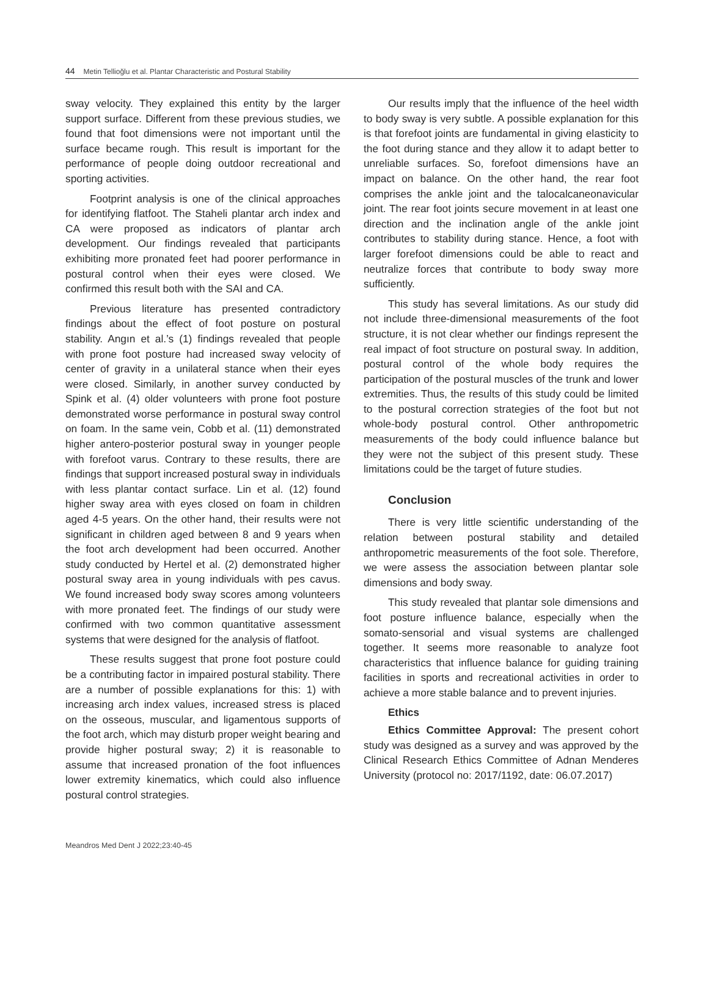44 Metin Tellioğlu et al. Plantar Characteristic and Postural Stability
sway velocity. They explained this entity by the larger support surface. Different from these previous studies, we found that foot dimensions were not important until the surface became rough. This result is important for the performance of people doing outdoor recreational and sporting activities.
Footprint analysis is one of the clinical approaches for identifying flatfoot. The Staheli plantar arch index and CA were proposed as indicators of plantar arch development. Our findings revealed that participants exhibiting more pronated feet had poorer performance in postural control when their eyes were closed. We confirmed this result both with the SAI and CA.
Previous literature has presented contradictory findings about the effect of foot posture on postural stability. Angın et al.’s (1) findings revealed that people with prone foot posture had increased sway velocity of center of gravity in a unilateral stance when their eyes were closed. Similarly, in another survey conducted by Spink et al. (4) older volunteers with prone foot posture demonstrated worse performance in postural sway control on foam. In the same vein, Cobb et al. (11) demonstrated higher antero-posterior postural sway in younger people with forefoot varus. Contrary to these results, there are findings that support increased postural sway in individuals with less plantar contact surface. Lin et al. (12) found higher sway area with eyes closed on foam in children aged 4-5 years. On the other hand, their results were not significant in children aged between 8 and 9 years when the foot arch development had been occurred. Another study conducted by Hertel et al. (2) demonstrated higher postural sway area in young individuals with pes cavus. We found increased body sway scores among volunteers with more pronated feet. The findings of our study were confirmed with two common quantitative assessment systems that were designed for the analysis of flatfoot.
These results suggest that prone foot posture could be a contributing factor in impaired postural stability. There are a number of possible explanations for this: 1) with increasing arch index values, increased stress is placed on the osseous, muscular, and ligamentous supports of the foot arch, which may disturb proper weight bearing and provide higher postural sway; 2) it is reasonable to assume that increased pronation of the foot influences lower extremity kinematics, which could also influence postural control strategies.
Our results imply that the influence of the heel width to body sway is very subtle. A possible explanation for this is that forefoot joints are fundamental in giving elasticity to the foot during stance and they allow it to adapt better to unreliable surfaces. So, forefoot dimensions have an impact on balance. On the other hand, the rear foot comprises the ankle joint and the talocalcaneonavicular joint. The rear foot joints secure movement in at least one direction and the inclination angle of the ankle joint contributes to stability during stance. Hence, a foot with larger forefoot dimensions could be able to react and neutralize forces that contribute to body sway more sufficiently.
This study has several limitations. As our study did not include three-dimensional measurements of the foot structure, it is not clear whether our findings represent the real impact of foot structure on postural sway. In addition, postural control of the whole body requires the participation of the postural muscles of the trunk and lower extremities. Thus, the results of this study could be limited to the postural correction strategies of the foot but not whole-body postural control. Other anthropometric measurements of the body could influence balance but they were not the subject of this present study. These limitations could be the target of future studies.
Conclusion
There is very little scientific understanding of the relation between postural stability and detailed anthropometric measurements of the foot sole. Therefore, we were assess the association between plantar sole dimensions and body sway.
This study revealed that plantar sole dimensions and foot posture influence balance, especially when the somato-sensorial and visual systems are challenged together. It seems more reasonable to analyze foot characteristics that influence balance for guiding training facilities in sports and recreational activities in order to achieve a more stable balance and to prevent injuries.
Ethics
Ethics Committee Approval: The present cohort study was designed as a survey and was approved by the Clinical Research Ethics Committee of Adnan Menderes University (protocol no: 2017/1192, date: 06.07.2017)
Meandros Med Dent J 2022;23:40-45